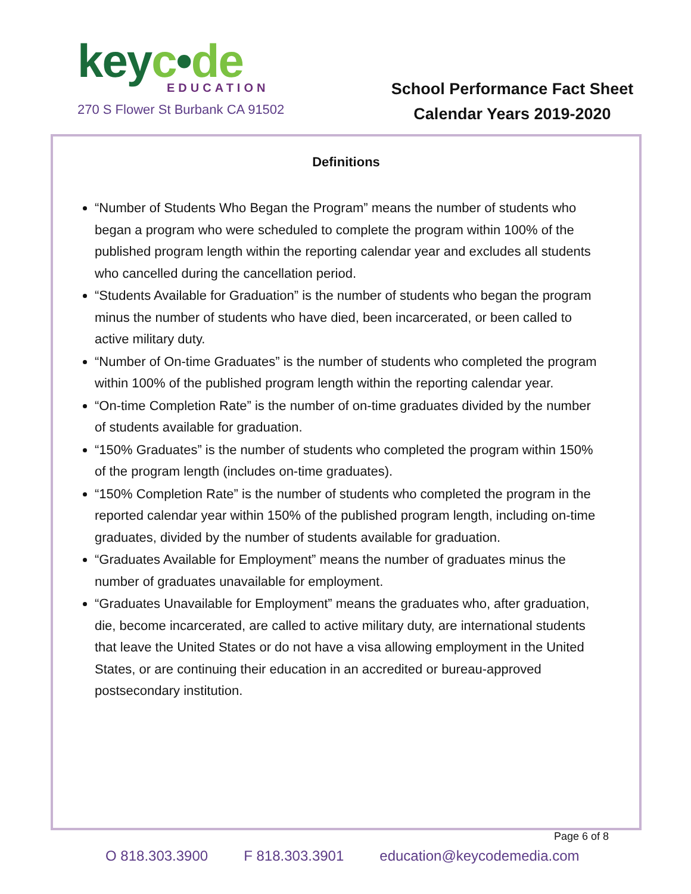keyc•de
EDUCATION
270 S Flower St Burbank CA 91502
School Performance Fact Sheet
Calendar Years 2019-2020
Definitions
“Number of Students Who Began the Program” means the number of students who began a program who were scheduled to complete the program within 100% of the published program length within the reporting calendar year and excludes all students who cancelled during the cancellation period.
“Students Available for Graduation” is the number of students who began the program minus the number of students who have died, been incarcerated, or been called to active military duty.
“Number of On-time Graduates” is the number of students who completed the program within 100% of the published program length within the reporting calendar year.
“On-time Completion Rate” is the number of on-time graduates divided by the number of students available for graduation.
“150% Graduates” is the number of students who completed the program within 150% of the program length (includes on-time graduates).
“150% Completion Rate” is the number of students who completed the program in the reported calendar year within 150% of the published program length, including on-time graduates, divided by the number of students available for graduation.
“Graduates Available for Employment” means the number of graduates minus the number of graduates unavailable for employment.
“Graduates Unavailable for Employment” means the graduates who, after graduation, die, become incarcerated, are called to active military duty, are international students that leave the United States or do not have a visa allowing employment in the United States, or are continuing their education in an accredited or bureau-approved postsecondary institution.
Page 6 of 8
O 818.303.3900 F 818.303.3901 education@keycodemedia.com